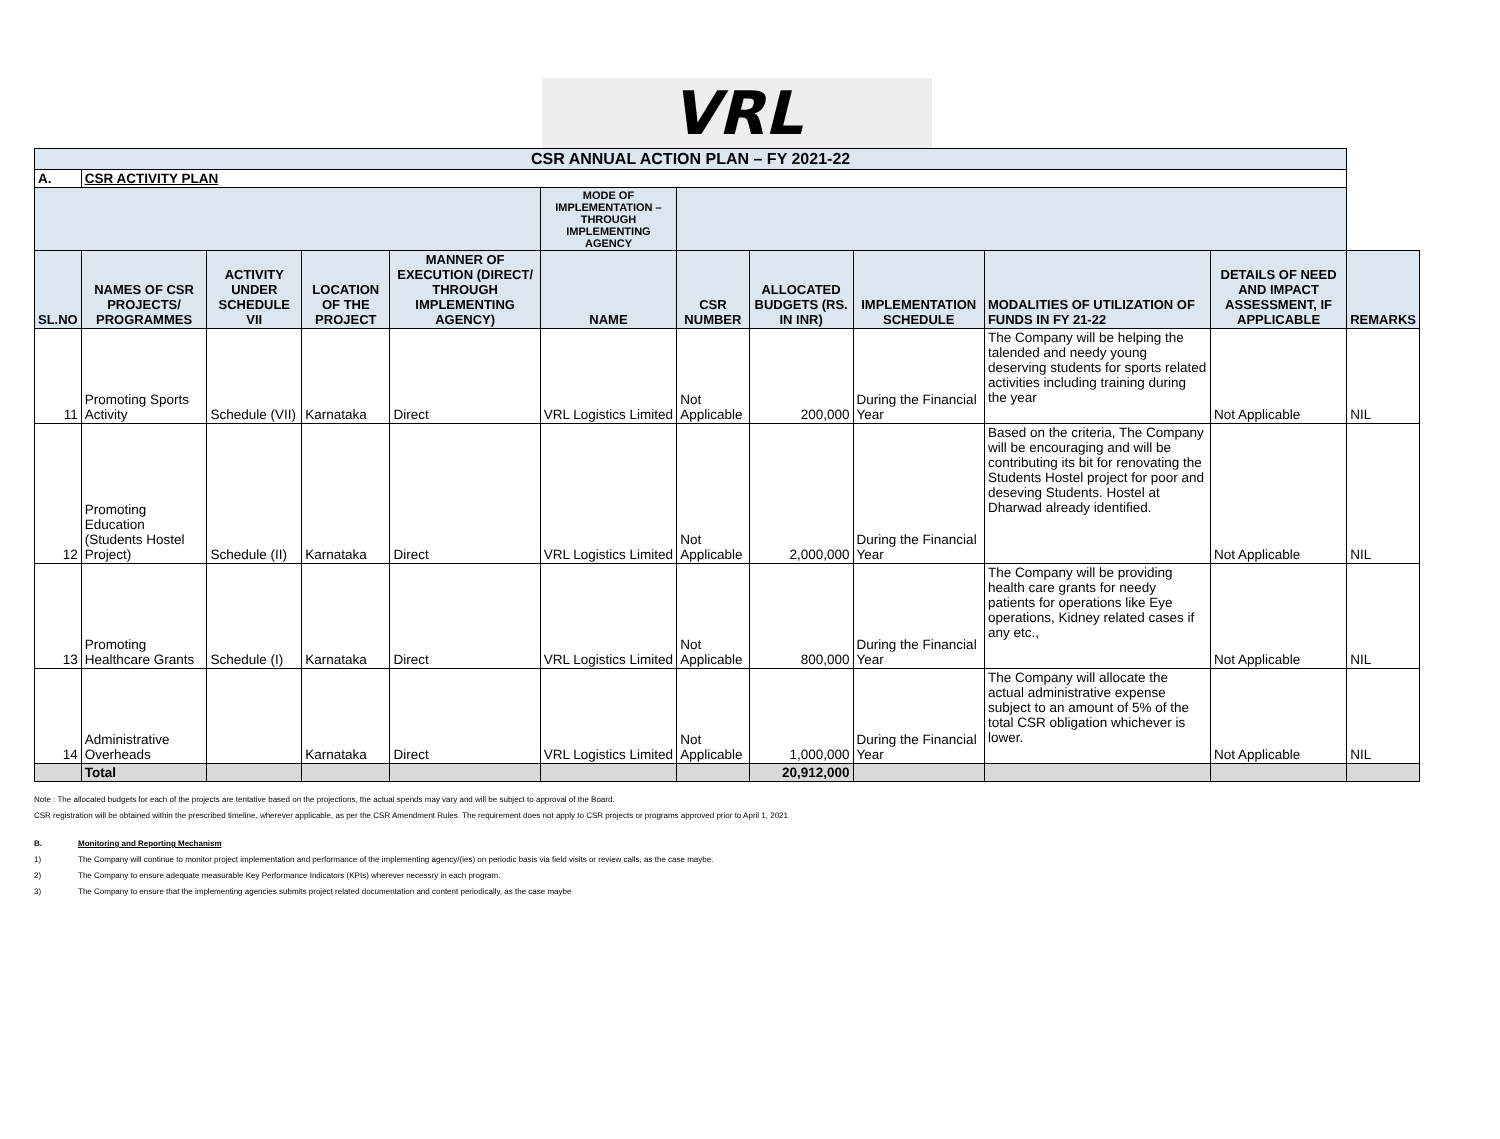VRL
| CSR ANNUAL ACTION PLAN – FY 2021-22 | | | | | | | | | | | |
| A. | CSR ACTIVITY PLAN | | | | | | | | | | |
| | | | | | MODE OF IMPLEMENTATION – THROUGH IMPLEMENTING AGENCY | | | | | | |
| SL.NO | NAMES OF CSR PROJECTS/ PROGRAMMES | ACTIVITY UNDER SCHEDULE VII | LOCATION OF THE PROJECT | MANNER OF EXECUTION (DIRECT/ THROUGH IMPLEMENTING AGENCY) | NAME | CSR NUMBER | ALLOCATED BUDGETS (RS. IN INR) | IMPLEMENTATION SCHEDULE | MODALITIES OF UTILIZATION OF FUNDS IN FY 21-22 | DETAILS OF NEED AND IMPACT ASSESSMENT, IF APPLICABLE | REMARKS |
| 11 | Promoting Sports Activity | Schedule (VII) | Karnataka | Direct | VRL Logistics Limited | Not Applicable | 200,000 | During the Financial Year | The Company will be helping the talended and needy young deserving students for sports related activities including training during the year | Not Applicable | NIL |
| 12 | Promoting Education (Students Hostel Project) | Schedule (II) | Karnataka | Direct | VRL Logistics Limited | Not Applicable | 2,000,000 | During the Financial Year | Based on the criteria, The Company will be encouraging and will be contributing its bit for renovating the Students Hostel project for poor and deseving Students. Hostel at Dharwad already identified. | Not Applicable | NIL |
| 13 | Promoting Healthcare Grants | Schedule (I) | Karnataka | Direct | VRL Logistics Limited | Not Applicable | 800,000 | During the Financial Year | The Company will be providing health care grants for needy patients for operations like Eye operations, Kidney related cases if any etc., | Not Applicable | NIL |
| 14 | Administrative Overheads | | Karnataka | Direct | VRL Logistics Limited | Not Applicable | 1,000,000 | During the Financial Year | The Company will allocate the actual administrative expense subject to an amount of 5% of the total CSR obligation whichever is lower. | Not Applicable | NIL |
| | Total | | | | | | 20,912,000 | | | | |
Note : The allocated budgets for each of the projects are tentative based on the projections, the actual spends may vary and will be subject to approval of the Board.
CSR registration will be obtained within the prescribed timeline, wherever applicable, as per the CSR Amendment Rules. The requirement does not apply to CSR projects or programs approved prior to April 1, 2021
B. Monitoring and Reporting Mechanism
1) The Company will continue to monitor project implementation and performance of the implementing agency/(ies) on periodic basis via field visits or review calls, as the case maybe.
2) The Company to ensure adequate measurable Key Performance Indicators (KPIs) wherever necessry in each program.
3) The Company to ensure that the implementing agencies submits project related documentation and content periodically, as the case maybe